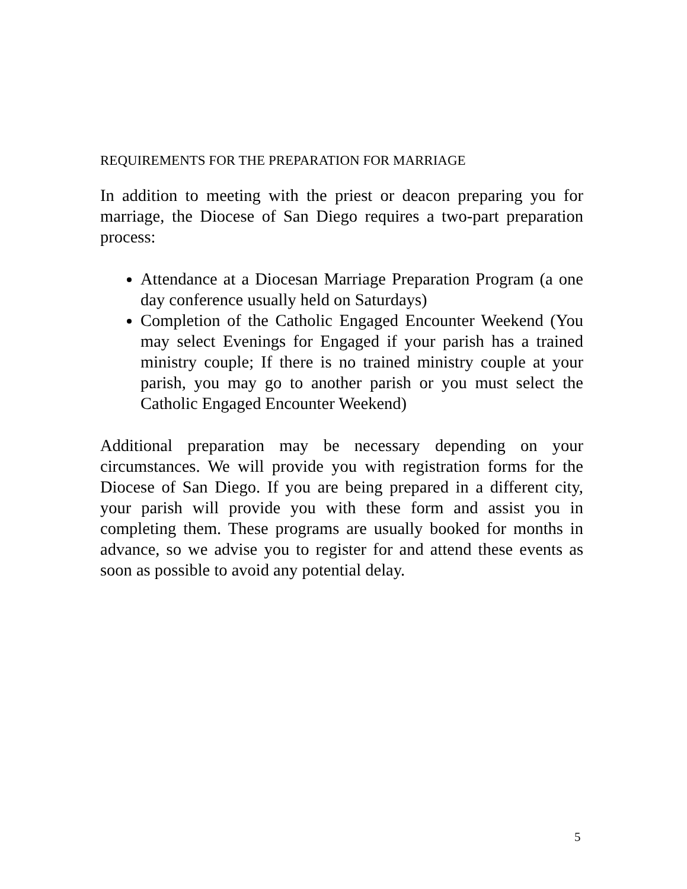REQUIREMENTS FOR THE PREPARATION FOR MARRIAGE
In addition to meeting with the priest or deacon preparing you for marriage, the Diocese of San Diego requires a two-part preparation process:
Attendance at a Diocesan Marriage Preparation Program (a one day conference usually held on Saturdays)
Completion of the Catholic Engaged Encounter Weekend (You may select Evenings for Engaged if your parish has a trained ministry couple; If there is no trained ministry couple at your parish, you may go to another parish or you must select the Catholic Engaged Encounter Weekend)
Additional preparation may be necessary depending on your circumstances. We will provide you with registration forms for the Diocese of San Diego. If you are being prepared in a different city, your parish will provide you with these form and assist you in completing them. These programs are usually booked for months in advance, so we advise you to register for and attend these events as soon as possible to avoid any potential delay.
5